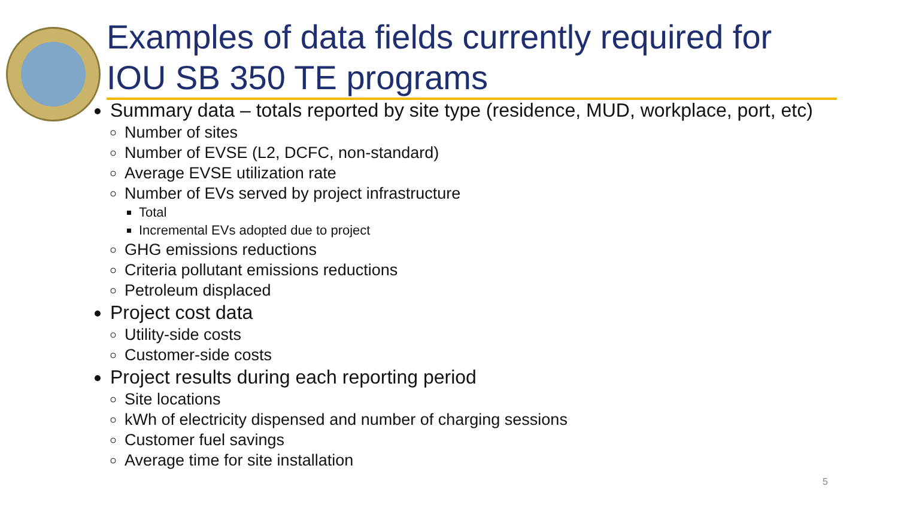Examples of data fields currently required for
IOU SB 350 TE programs
Summary data – totals reported by site type (residence, MUD, workplace, port, etc)
Number of sites
Number of EVSE (L2, DCFC, non-standard)
Average EVSE utilization rate
Number of EVs served by project infrastructure
Total
Incremental EVs adopted due to project
GHG emissions reductions
Criteria pollutant emissions reductions
Petroleum displaced
Project cost data
Utility-side costs
Customer-side costs
Project results during each reporting period
Site locations
kWh of electricity dispensed and number of charging sessions
Customer fuel savings
Average time for site installation
5